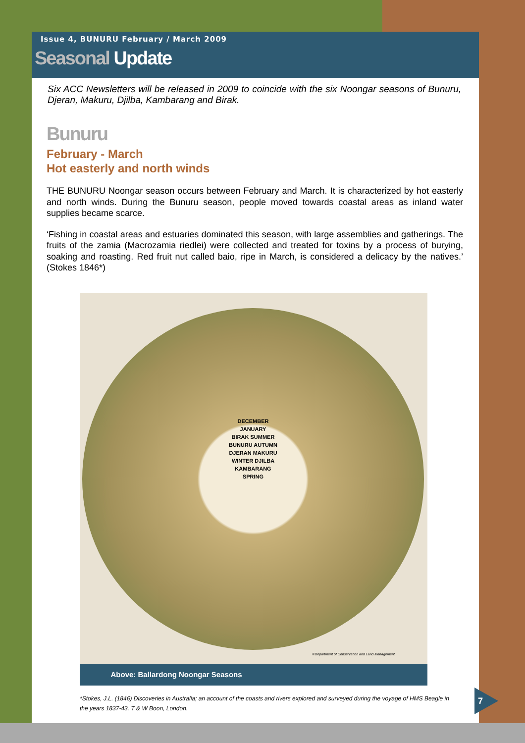Issue 4, BUNURU February / March 2009
Seasonal Update
Six ACC Newsletters will be released in 2009 to coincide with the six Noongar seasons of Bunuru, Djeran, Makuru, Djilba, Kambarang and Birak.
Bunuru
February - March
Hot easterly and north winds
THE BUNURU Noongar season occurs between February and March. It is characterized by hot easterly and north winds. During the Bunuru season, people moved towards coastal areas as inland water supplies became scarce.
‘Fishing in coastal areas and estuaries dominated this season, with large assemblies and gatherings. The fruits of the zamia (Macrozamia riedlei) were collected and treated for toxins by a process of burying, soaking and roasting. Red fruit nut called baio, ripe in March, is considered a delicacy by the natives.’ (Stokes 1846*)
DECEMBER JANUARY
BIRAK SUMMER
BUNURU AUTUMN
DJERAN MAKURU
WINTER DJILBA
KAMBARANG SPRING
©Department of Conservation and Land Management
Above: Ballardong Noongar Seasons
*Stokes, J.L. (1846) Discoveries in Australia; an account of the coasts and rivers explored and surveyed during the voyage of HMS Beagle in the years 1837-43. T & W Boon, London.
7